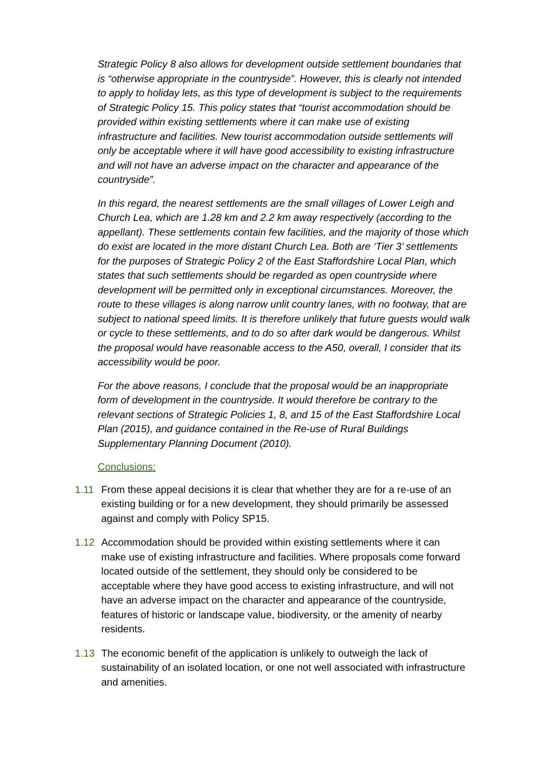Strategic Policy 8 also allows for development outside settlement boundaries that is “otherwise appropriate in the countryside”. However, this is clearly not intended to apply to holiday lets, as this type of development is subject to the requirements of Strategic Policy 15. This policy states that “tourist accommodation should be provided within existing settlements where it can make use of existing infrastructure and facilities. New tourist accommodation outside settlements will only be acceptable where it will have good accessibility to existing infrastructure and will not have an adverse impact on the character and appearance of the countryside”.
In this regard, the nearest settlements are the small villages of Lower Leigh and Church Lea, which are 1.28 km and 2.2 km away respectively (according to the appellant). These settlements contain few facilities, and the majority of those which do exist are located in the more distant Church Lea. Both are ‘Tier 3’ settlements for the purposes of Strategic Policy 2 of the East Staffordshire Local Plan, which states that such settlements should be regarded as open countryside where development will be permitted only in exceptional circumstances. Moreover, the route to these villages is along narrow unlit country lanes, with no footway, that are subject to national speed limits. It is therefore unlikely that future guests would walk or cycle to these settlements, and to do so after dark would be dangerous. Whilst the proposal would have reasonable access to the A50, overall, I consider that its accessibility would be poor.
For the above reasons, I conclude that the proposal would be an inappropriate form of development in the countryside. It would therefore be contrary to the relevant sections of Strategic Policies 1, 8, and 15 of the East Staffordshire Local Plan (2015), and guidance contained in the Re-use of Rural Buildings Supplementary Planning Document (2010).
Conclusions:
1.11 From these appeal decisions it is clear that whether they are for a re-use of an existing building or for a new development, they should primarily be assessed against and comply with Policy SP15.
1.12 Accommodation should be provided within existing settlements where it can make use of existing infrastructure and facilities. Where proposals come forward located outside of the settlement, they should only be considered to be acceptable where they have good access to existing infrastructure, and will not have an adverse impact on the character and appearance of the countryside, features of historic or landscape value, biodiversity, or the amenity of nearby residents.
1.13 The economic benefit of the application is unlikely to outweigh the lack of sustainability of an isolated location, or one not well associated with infrastructure and amenities.